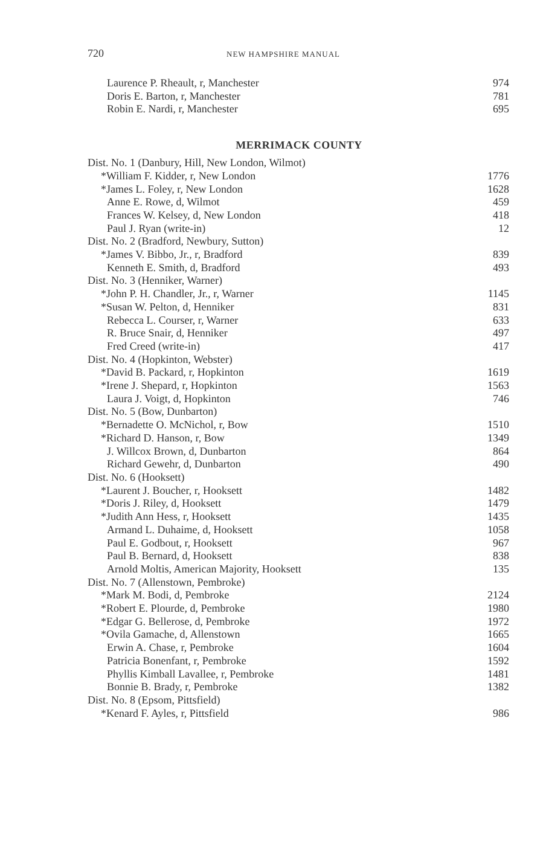720 NEW HAMPSHIRE MANUAL
| Laurence P. Rheault, r, Manchester | 974 |
| Doris E. Barton, r, Manchester | 781 |
| Robin E. Nardi, r, Manchester | 695 |
MERRIMACK COUNTY
| Dist. No. 1 (Danbury, Hill, New London, Wilmot) | |
| *William F. Kidder, r, New London | 1776 |
| *James L. Foley, r, New London | 1628 |
| Anne E. Rowe, d, Wilmot | 459 |
| Frances W. Kelsey, d, New London | 418 |
| Paul J. Ryan (write-in) | 12 |
| Dist. No. 2 (Bradford, Newbury, Sutton) | |
| *James V. Bibbo, Jr., r, Bradford | 839 |
| Kenneth E. Smith, d, Bradford | 493 |
| Dist. No. 3 (Henniker, Warner) | |
| *John P. H. Chandler, Jr., r, Warner | 1145 |
| *Susan W. Pelton, d, Henniker | 831 |
| Rebecca L. Courser, r, Warner | 633 |
| R. Bruce Snair, d, Henniker | 497 |
| Fred Creed (write-in) | 417 |
| Dist. No. 4 (Hopkinton, Webster) | |
| *David B. Packard, r, Hopkinton | 1619 |
| *Irene J. Shepard, r, Hopkinton | 1563 |
| Laura J. Voigt, d, Hopkinton | 746 |
| Dist. No. 5 (Bow, Dunbarton) | |
| *Bernadette O. McNichol, r, Bow | 1510 |
| *Richard D. Hanson, r, Bow | 1349 |
| J. Willcox Brown, d, Dunbarton | 864 |
| Richard Gewehr, d, Dunbarton | 490 |
| Dist. No. 6 (Hooksett) | |
| *Laurent J. Boucher, r, Hooksett | 1482 |
| *Doris J. Riley, d, Hooksett | 1479 |
| *Judith Ann Hess, r, Hooksett | 1435 |
| Armand L. Duhaime, d, Hooksett | 1058 |
| Paul E. Godbout, r, Hooksett | 967 |
| Paul B. Bernard, d, Hooksett | 838 |
| Arnold Moltis, American Majority, Hooksett | 135 |
| Dist. No. 7 (Allenstown, Pembroke) | |
| *Mark M. Bodi, d, Pembroke | 2124 |
| *Robert E. Plourde, d, Pembroke | 1980 |
| *Edgar G. Bellerose, d, Pembroke | 1972 |
| *Ovila Gamache, d, Allenstown | 1665 |
| Erwin A. Chase, r, Pembroke | 1604 |
| Patricia Bonenfant, r, Pembroke | 1592 |
| Phyllis Kimball Lavallee, r, Pembroke | 1481 |
| Bonnie B. Brady, r, Pembroke | 1382 |
| Dist. No. 8 (Epsom, Pittsfield) | |
| *Kenard F. Ayles, r, Pittsfield | 986 |